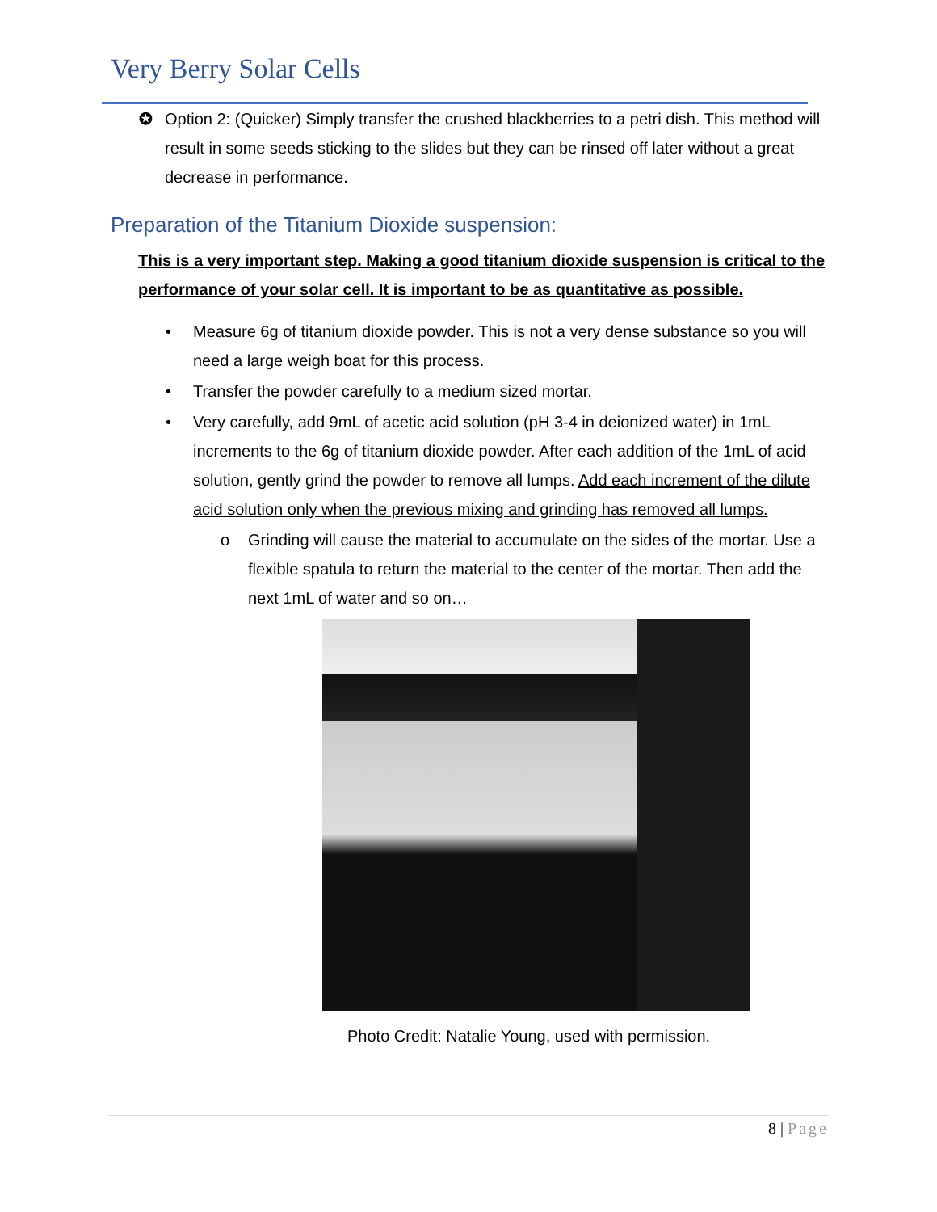Very Berry Solar Cells
✪ Option 2: (Quicker) Simply transfer the crushed blackberries to a petri dish. This method will result in some seeds sticking to the slides but they can be rinsed off later without a great decrease in performance.
Preparation of the Titanium Dioxide suspension:
This is a very important step. Making a good titanium dioxide suspension is critical to the performance of your solar cell. It is important to be as quantitative as possible.
• Measure 6g of titanium dioxide powder. This is not a very dense substance so you will need a large weigh boat for this process.
• Transfer the powder carefully to a medium sized mortar.
• Very carefully, add 9mL of acetic acid solution (pH 3-4 in deionized water) in 1mL increments to the 6g of titanium dioxide powder. After each addition of the 1mL of acid solution, gently grind the powder to remove all lumps. Add each increment of the dilute acid solution only when the previous mixing and grinding has removed all lumps.
o Grinding will cause the material to accumulate on the sides of the mortar. Use a flexible spatula to return the material to the center of the mortar. Then add the next 1mL of water and so on…
Photo Credit: Natalie Young, used with permission.
8 | Page